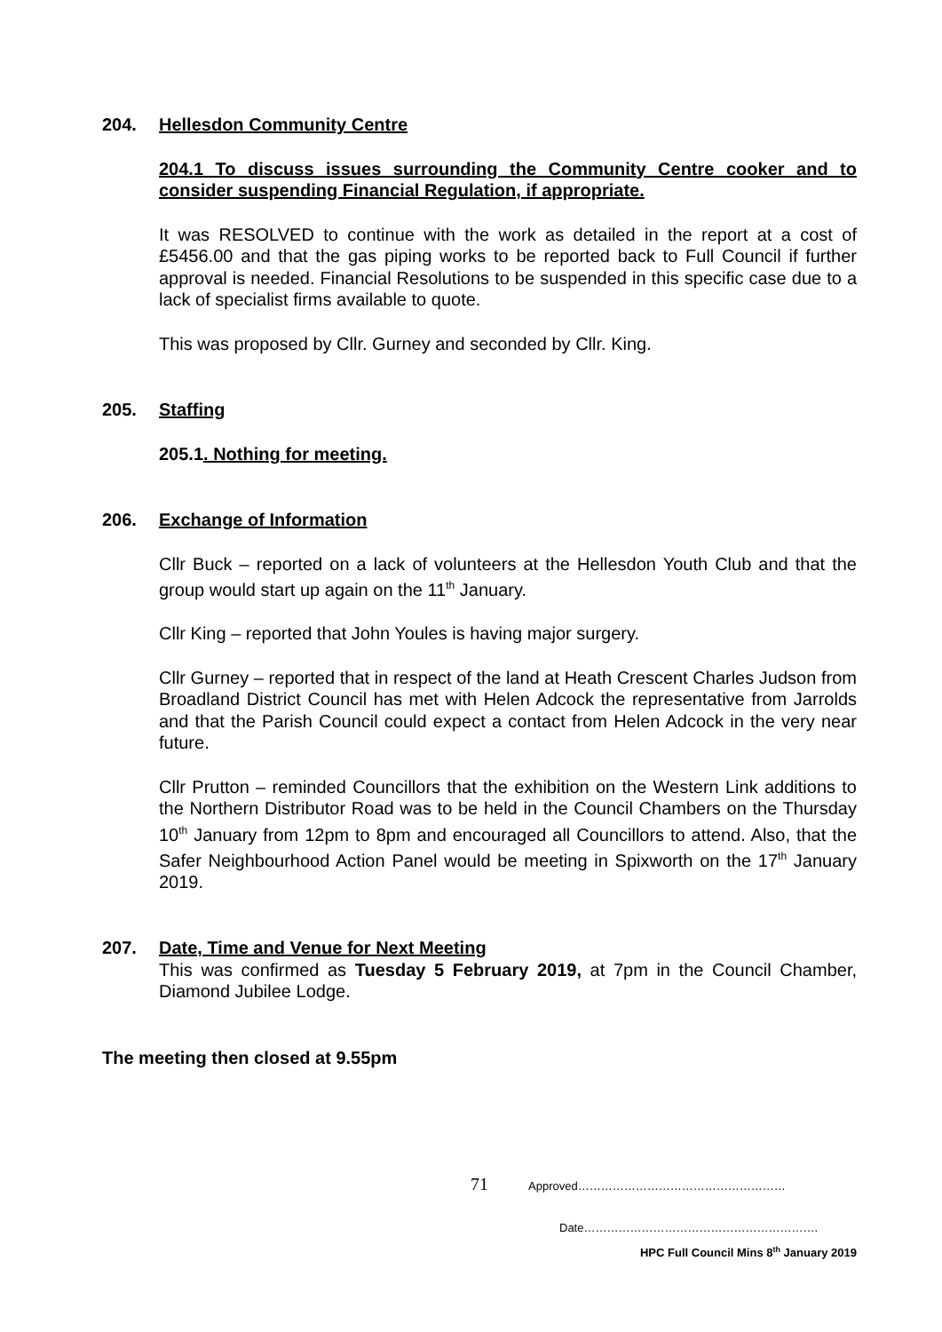204. Hellesdon Community Centre
204.1 To discuss issues surrounding the Community Centre cooker and to consider suspending Financial Regulation, if appropriate.
It was RESOLVED to continue with the work as detailed in the report at a cost of £5456.00 and that the gas piping works to be reported back to Full Council if further approval is needed. Financial Resolutions to be suspended in this specific case due to a lack of specialist firms available to quote.
This was proposed by Cllr. Gurney and seconded by Cllr. King.
205. Staffing
205.1. Nothing for meeting.
206. Exchange of Information
Cllr Buck – reported on a lack of volunteers at the Hellesdon Youth Club and that the group would start up again on the 11<sup>th</sup> January.
Cllr King – reported that John Youles is having major surgery.
Cllr Gurney – reported that in respect of the land at Heath Crescent Charles Judson from Broadland District Council has met with Helen Adcock the representative from Jarrolds and that the Parish Council could expect a contact from Helen Adcock in the very near future.
Cllr Prutton – reminded Councillors that the exhibition on the Western Link additions to the Northern Distributor Road was to be held in the Council Chambers on the Thursday 10<sup>th</sup> January from 12pm to 8pm and encouraged all Councillors to attend. Also, that the Safer Neighbourhood Action Panel would be meeting in Spixworth on the 17<sup>th</sup> January 2019.
207. Date, Time and Venue for Next Meeting
This was confirmed as Tuesday 5 February 2019, at 7pm in the Council Chamber, Diamond Jubilee Lodge.
The meeting then closed at 9.55pm
71 Approved………………………………………………
Date…………………………………………………….
HPC Full Council Mins 8<sup>th</sup> January 2019